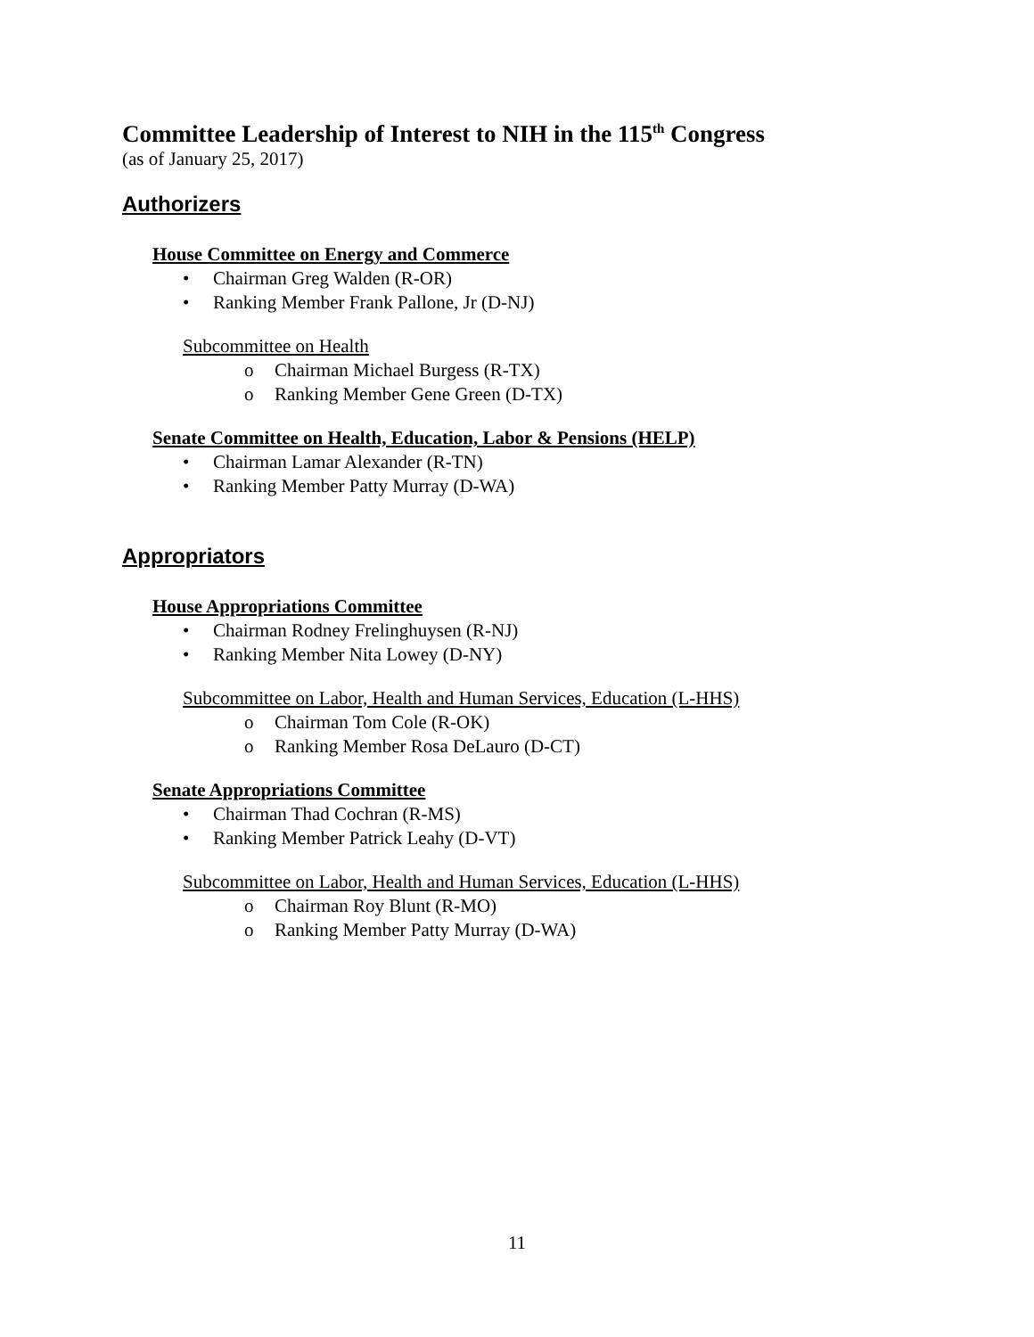Committee Leadership of Interest to NIH in the 115<sup>th</sup> Congress
(as of January 25, 2017)
Authorizers
House Committee on Energy and Commerce
• Chairman Greg Walden (R-OR)
• Ranking Member Frank Pallone, Jr (D-NJ)
Subcommittee on Health
o Chairman Michael Burgess (R-TX)
o Ranking Member Gene Green (D-TX)
Senate Committee on Health, Education, Labor & Pensions (HELP)
• Chairman Lamar Alexander (R-TN)
• Ranking Member Patty Murray (D-WA)
Appropriators
House Appropriations Committee
• Chairman Rodney Frelinghuysen (R-NJ)
• Ranking Member Nita Lowey (D-NY)
Subcommittee on Labor, Health and Human Services, Education (L-HHS)
o Chairman Tom Cole (R-OK)
o Ranking Member Rosa DeLauro (D-CT)
Senate Appropriations Committee
• Chairman Thad Cochran (R-MS)
• Ranking Member Patrick Leahy (D-VT)
Subcommittee on Labor, Health and Human Services, Education (L-HHS)
o Chairman Roy Blunt (R-MO)
o Ranking Member Patty Murray (D-WA)
11